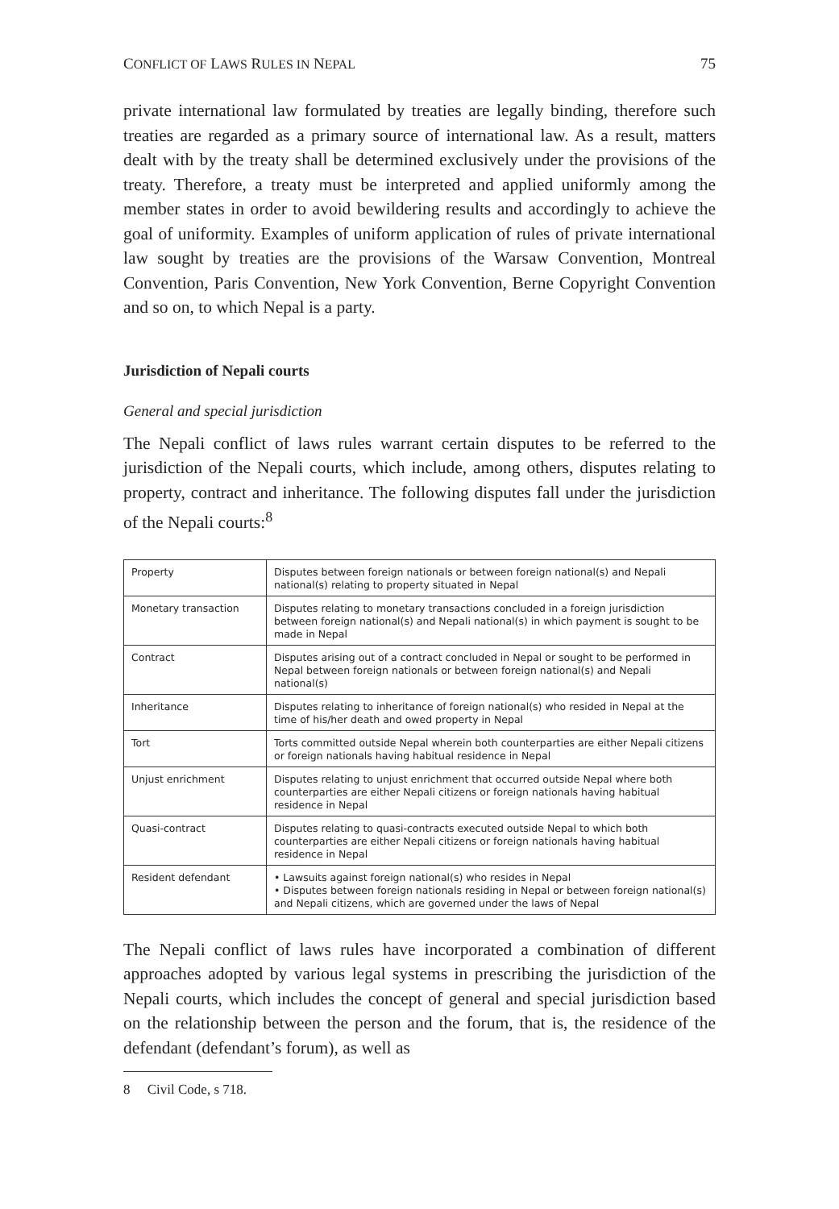CONFLICT OF LAWS RULES IN NEPAL 75
private international law formulated by treaties are legally binding, therefore such treaties are regarded as a primary source of international law. As a result, matters dealt with by the treaty shall be determined exclusively under the provisions of the treaty. Therefore, a treaty must be interpreted and applied uniformly among the member states in order to avoid bewildering results and accordingly to achieve the goal of uniformity. Examples of uniform application of rules of private international law sought by treaties are the provisions of the Warsaw Convention, Montreal Convention, Paris Convention, New York Convention, Berne Copyright Convention and so on, to which Nepal is a party.
Jurisdiction of Nepali courts
General and special jurisdiction
The Nepali conflict of laws rules warrant certain disputes to be referred to the jurisdiction of the Nepali courts, which include, among others, disputes relating to property, contract and inheritance. The following disputes fall under the jurisdiction of the Nepali courts:<sup>8</sup>
| Property | Disputes between foreign nationals or between foreign national(s) and Nepali national(s) relating to property situated in Nepal |
| Monetary transaction | Disputes relating to monetary transactions concluded in a foreign jurisdiction between foreign national(s) and Nepali national(s) in which payment is sought to be made in Nepal |
| Contract | Disputes arising out of a contract concluded in Nepal or sought to be performed in Nepal between foreign nationals or between foreign national(s) and Nepali national(s) |
| Inheritance | Disputes relating to inheritance of foreign national(s) who resided in Nepal at the time of his/her death and owed property in Nepal |
| Tort | Torts committed outside Nepal wherein both counterparties are either Nepali citizens or foreign nationals having habitual residence in Nepal |
| Unjust enrichment | Disputes relating to unjust enrichment that occurred outside Nepal where both counterparties are either Nepali citizens or foreign nationals having habitual residence in Nepal |
| Quasi-contract | Disputes relating to quasi-contracts executed outside Nepal to which both counterparties are either Nepali citizens or foreign nationals having habitual residence in Nepal |
| Resident defendant | • Lawsuits against foreign national(s) who resides in Nepal • Disputes between foreign nationals residing in Nepal or between foreign national(s) and Nepali citizens, which are governed under the laws of Nepal |
The Nepali conflict of laws rules have incorporated a combination of different approaches adopted by various legal systems in prescribing the jurisdiction of the Nepali courts, which includes the concept of general and special jurisdiction based on the relationship between the person and the forum, that is, the residence of the defendant (defendant’s forum), as well as
8 Civil Code, s 718.